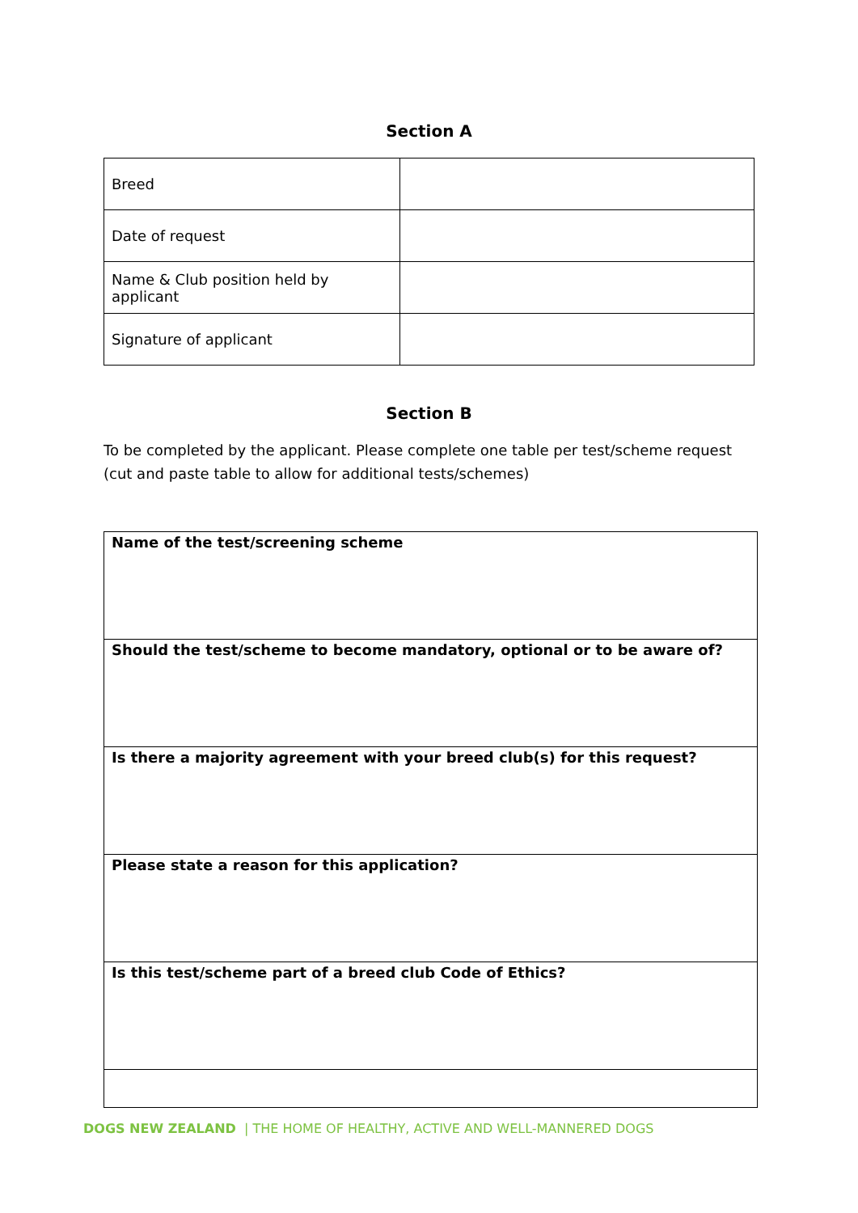Section A
| Breed | |
| Date of request | |
| Name & Club position held by applicant | |
| Signature of applicant | |
Section B
To be completed by the applicant. Please complete one table per test/scheme request (cut and paste table to allow for additional tests/schemes)
| Name of the test/screening scheme |
| Should the test/scheme to become mandatory, optional or to be aware of? |
| Is there a majority agreement with your breed club(s) for this request? |
| Please state a reason for this application? |
| Is this test/scheme part of a breed club Code of Ethics? |
DOGS NEW ZEALAND | THE HOME OF HEALTHY, ACTIVE AND WELL-MANNERED DOGS